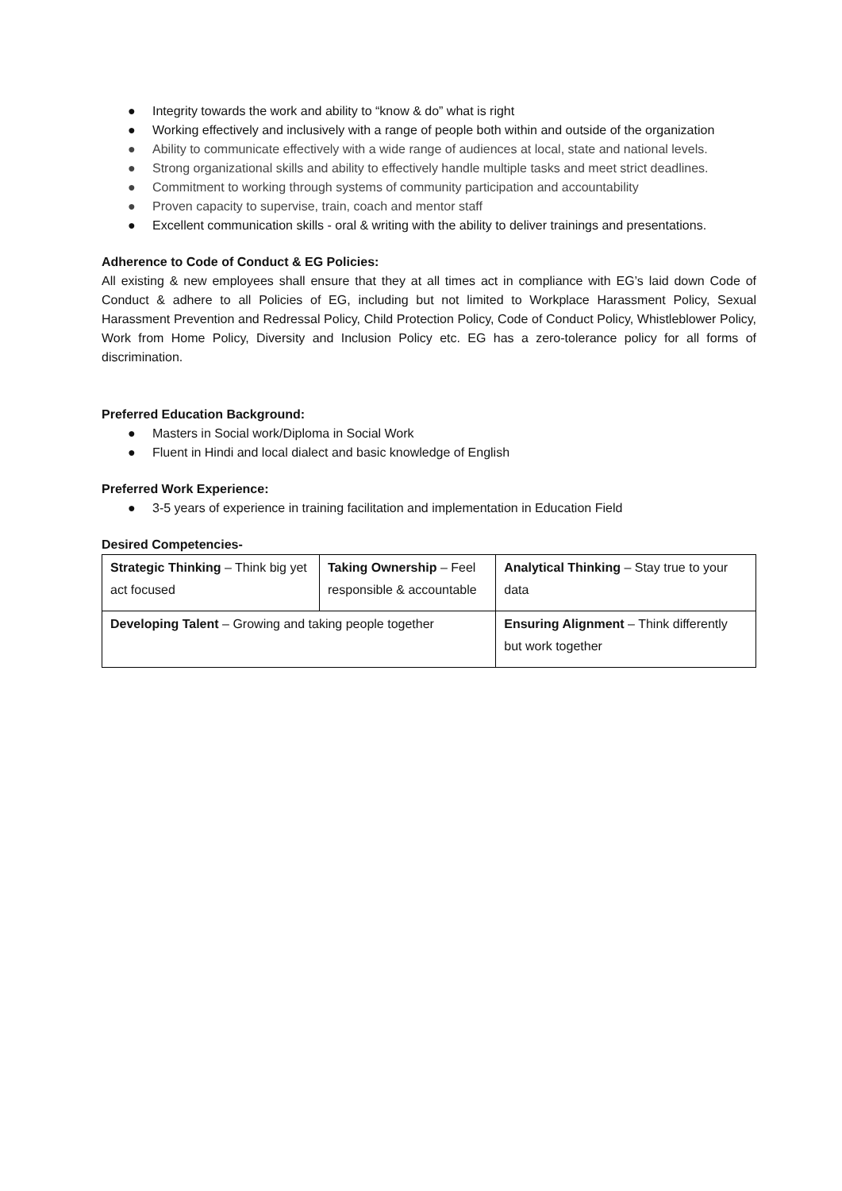● Integrity towards the work and ability to “know & do” what is right
● Working effectively and inclusively with a range of people both within and outside of the organization
● Ability to communicate effectively with a wide range of audiences at local, state and national levels.
● Strong organizational skills and ability to effectively handle multiple tasks and meet strict deadlines.
● Commitment to working through systems of community participation and accountability
● Proven capacity to supervise, train, coach and mentor staff
● Excellent communication skills - oral & writing with the ability to deliver trainings and presentations.
Adherence to Code of Conduct & EG Policies:
All existing & new employees shall ensure that they at all times act in compliance with EG’s laid down Code of Conduct & adhere to all Policies of EG, including but not limited to Workplace Harassment Policy, Sexual Harassment Prevention and Redressal Policy, Child Protection Policy, Code of Conduct Policy, Whistleblower Policy, Work from Home Policy, Diversity and Inclusion Policy etc. EG has a zero-tolerance policy for all forms of discrimination.
Preferred Education Background:
● Masters in Social work/Diploma in Social Work
● Fluent in Hindi and local dialect and basic knowledge of English
Preferred Work Experience:
● 3-5 years of experience in training facilitation and implementation in Education Field
Desired Competencies-
| Strategic Thinking – Think big yet act focused | Taking Ownership – Feel responsible & accountable | | Analytical Thinking – Stay true to your data |
| Developing Talent – Growing and taking people together | | Ensuring Alignment – Think differently but work together | |